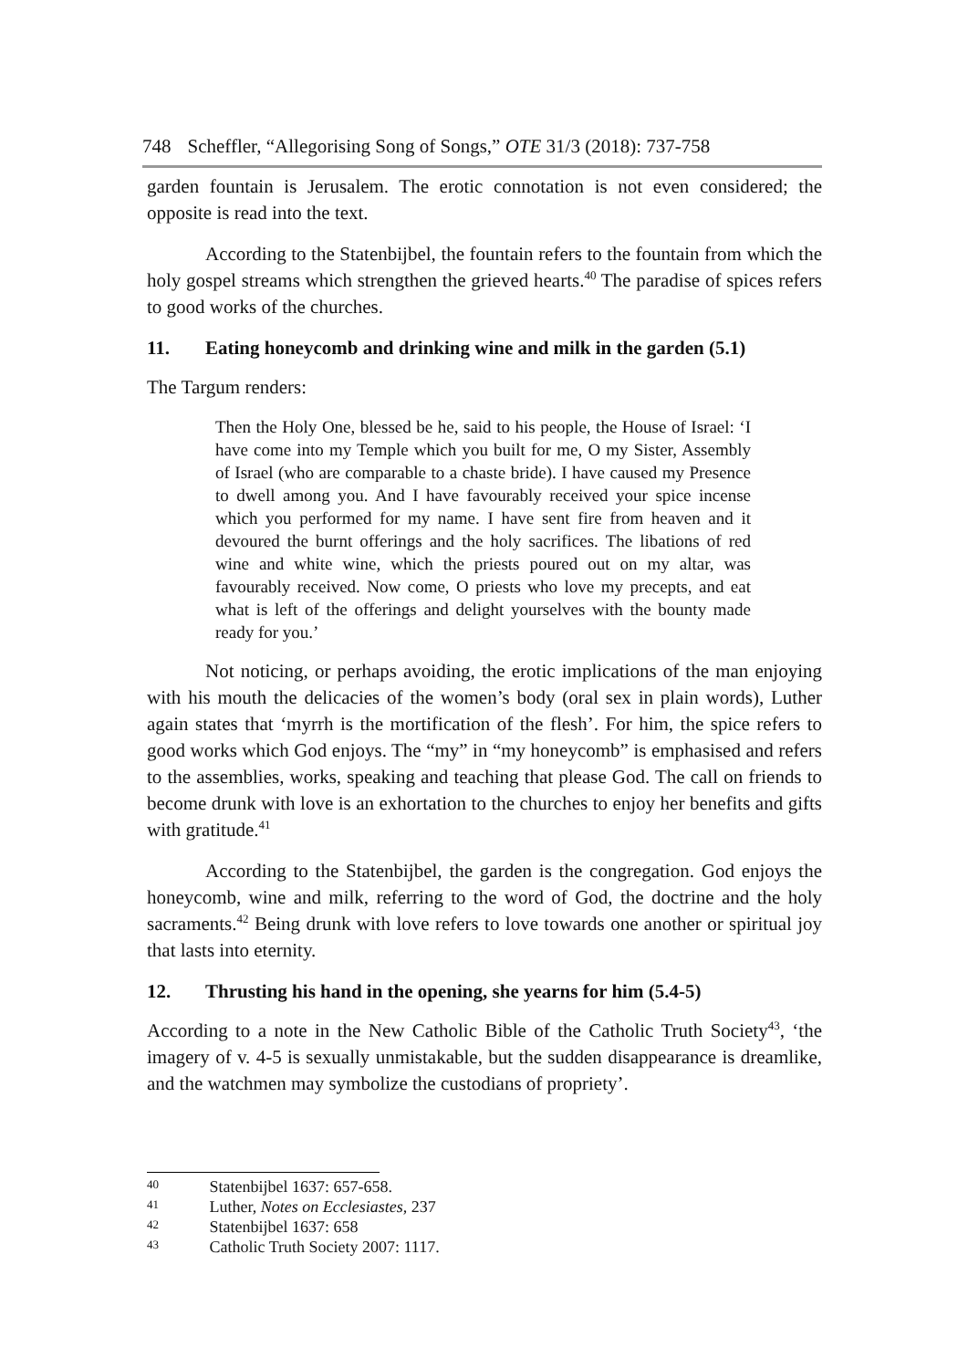748 Scheffler, “Allegorising Song of Songs,” OTE 31/3 (2018): 737-758
garden fountain is Jerusalem. The erotic connotation is not even considered; the opposite is read into the text.
According to the Statenbijbel, the fountain refers to the fountain from which the holy gospel streams which strengthen the grieved hearts.<sup>40</sup> The paradise of spices refers to good works of the churches.
11. Eating honeycomb and drinking wine and milk in the garden (5.1)
The Targum renders:
Then the Holy One, blessed be he, said to his people, the House of Israel: ‘I have come into my Temple which you built for me, O my Sister, Assembly of Israel (who are comparable to a chaste bride). I have caused my Presence to dwell among you. And I have favourably received your spice incense which you performed for my name. I have sent fire from heaven and it devoured the burnt offerings and the holy sacrifices. The libations of red wine and white wine, which the priests poured out on my altar, was favourably received. Now come, O priests who love my precepts, and eat what is left of the offerings and delight yourselves with the bounty made ready for you.’
Not noticing, or perhaps avoiding, the erotic implications of the man enjoying with his mouth the delicacies of the women’s body (oral sex in plain words), Luther again states that ‘myrrh is the mortification of the flesh’. For him, the spice refers to good works which God enjoys. The “my” in “my honeycomb” is emphasised and refers to the assemblies, works, speaking and teaching that please God. The call on friends to become drunk with love is an exhortation to the churches to enjoy her benefits and gifts with gratitude.<sup>41</sup>
According to the Statenbijbel, the garden is the congregation. God enjoys the honeycomb, wine and milk, referring to the word of God, the doctrine and the holy sacraments.<sup>42</sup> Being drunk with love refers to love towards one another or spiritual joy that lasts into eternity.
12. Thrusting his hand in the opening, she yearns for him (5.4-5)
According to a note in the New Catholic Bible of the Catholic Truth Society<sup>43</sup>, ‘the imagery of v. 4-5 is sexually unmistakable, but the sudden disappearance is dreamlike, and the watchmen may symbolize the custodians of propriety’.
<sup>40</sup> Statenbijbel 1637: 657-658.
<sup>41</sup> Luther, Notes on Ecclesiastes, 237
<sup>42</sup> Statenbijbel 1637: 658
<sup>43</sup> Catholic Truth Society 2007: 1117.